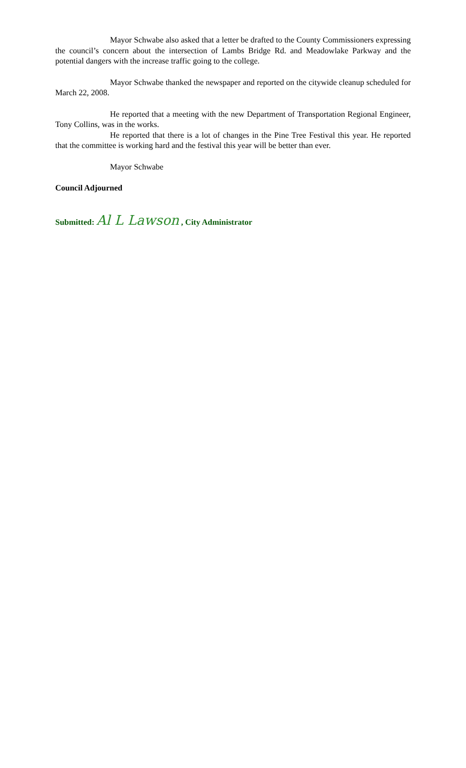Mayor Schwabe also asked that a letter be drafted to the County Commissioners expressing the council’s concern about the intersection of Lambs Bridge Rd. and Meadowlake Parkway and the potential dangers with the increase traffic going to the college.
Mayor Schwabe thanked the newspaper and reported on the citywide cleanup scheduled for March 22, 2008.
He reported that a meeting with the new Department of Transportation Regional Engineer, Tony Collins, was in the works.
He reported that there is a lot of changes in the Pine Tree Festival this year. He reported that the committee is working hard and the festival this year will be better than ever.
Mayor Schwabe
Council Adjourned
Submitted: Al L Lawson , City Administrator